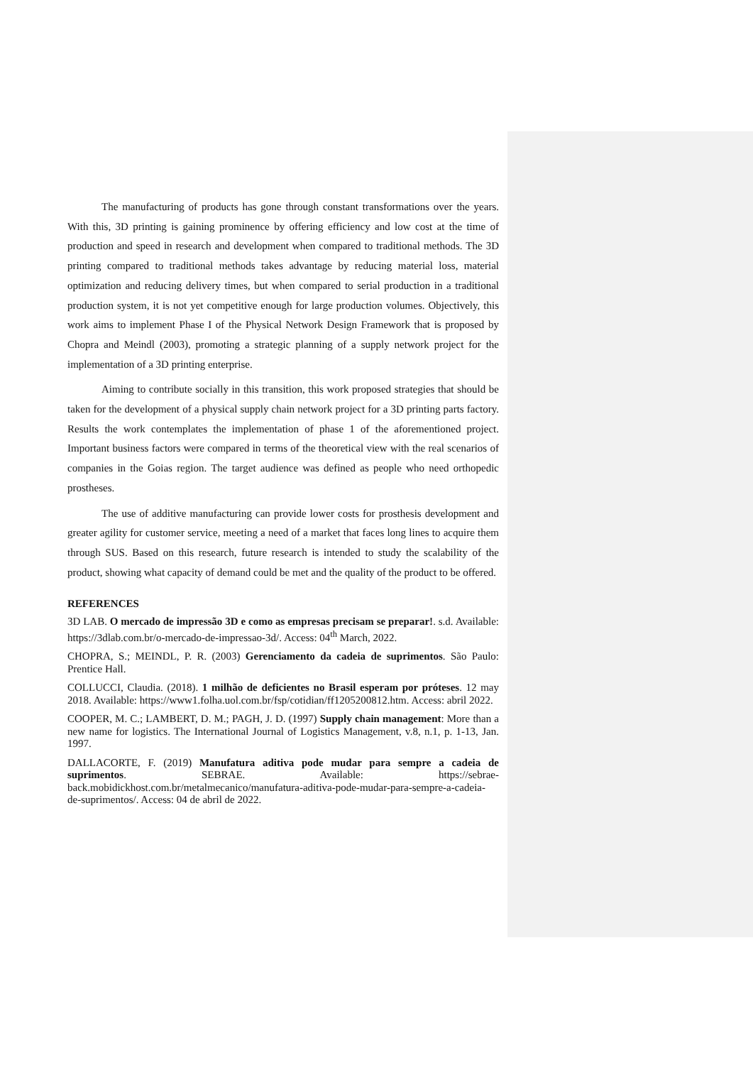The manufacturing of products has gone through constant transformations over the years. With this, 3D printing is gaining prominence by offering efficiency and low cost at the time of production and speed in research and development when compared to traditional methods. The 3D printing compared to traditional methods takes advantage by reducing material loss, material optimization and reducing delivery times, but when compared to serial production in a traditional production system, it is not yet competitive enough for large production volumes. Objectively, this work aims to implement Phase I of the Physical Network Design Framework that is proposed by Chopra and Meindl (2003), promoting a strategic planning of a supply network project for the implementation of a 3D printing enterprise.
Aiming to contribute socially in this transition, this work proposed strategies that should be taken for the development of a physical supply chain network project for a 3D printing parts factory. Results the work contemplates the implementation of phase 1 of the aforementioned project. Important business factors were compared in terms of the theoretical view with the real scenarios of companies in the Goias region. The target audience was defined as people who need orthopedic prostheses.
The use of additive manufacturing can provide lower costs for prosthesis development and greater agility for customer service, meeting a need of a market that faces long lines to acquire them through SUS. Based on this research, future research is intended to study the scalability of the product, showing what capacity of demand could be met and the quality of the product to be offered.
REFERENCES
3D LAB. O mercado de impressão 3D e como as empresas precisam se preparar!. s.d. Available: https://3dlab.com.br/o-mercado-de-impressao-3d/. Access: 04<sup>th</sup> March, 2022.
CHOPRA, S.; MEINDL, P. R. (2003) Gerenciamento da cadeia de suprimentos. São Paulo: Prentice Hall.
COLLUCCI, Claudia. (2018). 1 milhão de deficientes no Brasil esperam por próteses. 12 may 2018. Available: https://www1.folha.uol.com.br/fsp/cotidian/ff1205200812.htm. Access: abril 2022.
COOPER, M. C.; LAMBERT, D. M.; PAGH, J. D. (1997) Supply chain management: More than a new name for logistics. The International Journal of Logistics Management, v.8, n.1, p. 1-13, Jan. 1997.
DALLACORTE, F. (2019) Manufatura aditiva pode mudar para sempre a cadeia de suprimentos. SEBRAE. Available: https://sebrae-back.mobidickhost.com.br/metalmecanico/manufatura-aditiva-pode-mudar-para-sempre-a-cadeia-de-suprimentos/. Access: 04 de abril de 2022.